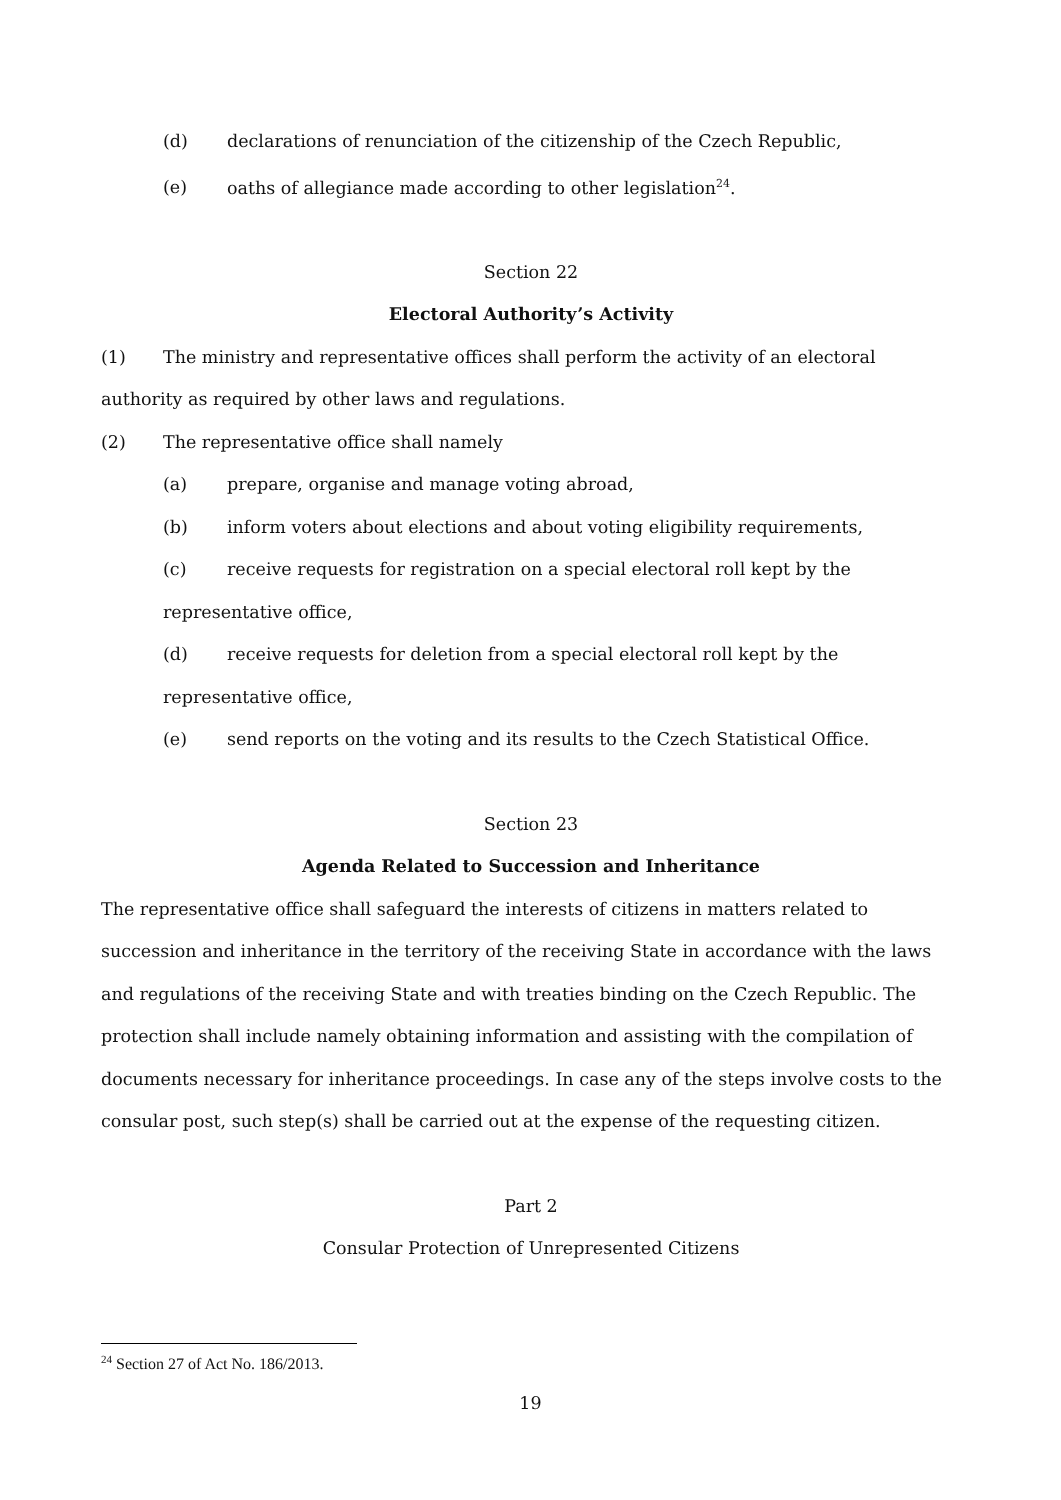(d) declarations of renunciation of the citizenship of the Czech Republic,
(e) oaths of allegiance made according to other legislation<sup>24</sup>.
Section 22
Electoral Authority’s Activity
(1) The ministry and representative offices shall perform the activity of an electoral authority as required by other laws and regulations.
(2) The representative office shall namely
(a) prepare, organise and manage voting abroad,
(b) inform voters about elections and about voting eligibility requirements,
(c) receive requests for registration on a special electoral roll kept by the representative office,
(d) receive requests for deletion from a special electoral roll kept by the representative office,
(e) send reports on the voting and its results to the Czech Statistical Office.
Section 23
Agenda Related to Succession and Inheritance
The representative office shall safeguard the interests of citizens in matters related to succession and inheritance in the territory of the receiving State in accordance with the laws and regulations of the receiving State and with treaties binding on the Czech Republic. The protection shall include namely obtaining information and assisting with the compilation of documents necessary for inheritance proceedings. In case any of the steps involve costs to the consular post, such step(s) shall be carried out at the expense of the requesting citizen.
Part 2
Consular Protection of Unrepresented Citizens
<sup>24</sup> Section 27 of Act No. 186/2013.
19